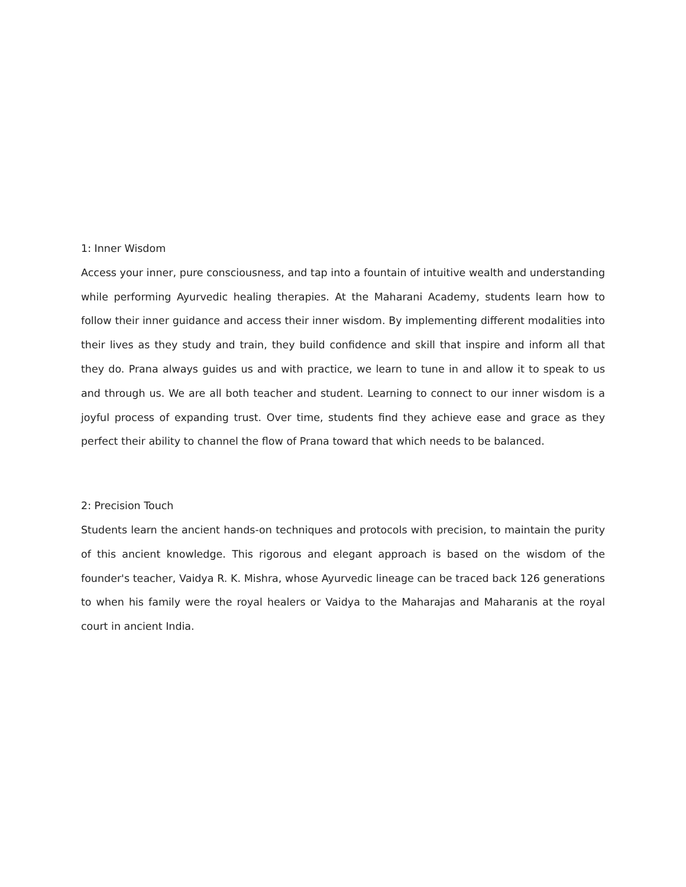1: Inner Wisdom
Access your inner, pure consciousness, and tap into a fountain of intuitive wealth and understanding while performing Ayurvedic healing therapies. At the Maharani Academy, students learn how to follow their inner guidance and access their inner wisdom. By implementing different modalities into their lives as they study and train, they build confidence and skill that inspire and inform all that they do. Prana always guides us and with practice, we learn to tune in and allow it to speak to us and through us. We are all both teacher and student. Learning to connect to our inner wisdom is a joyful process of expanding trust. Over time, students find they achieve ease and grace as they perfect their ability to channel the flow of Prana toward that which needs to be balanced.
2: Precision Touch
Students learn the ancient hands-on techniques and protocols with precision, to maintain the purity of this ancient knowledge. This rigorous and elegant approach is based on the wisdom of the founder's teacher, Vaidya R. K. Mishra, whose Ayurvedic lineage can be traced back 126 generations to when his family were the royal healers or Vaidya to the Maharajas and Maharanis at the royal court in ancient India.